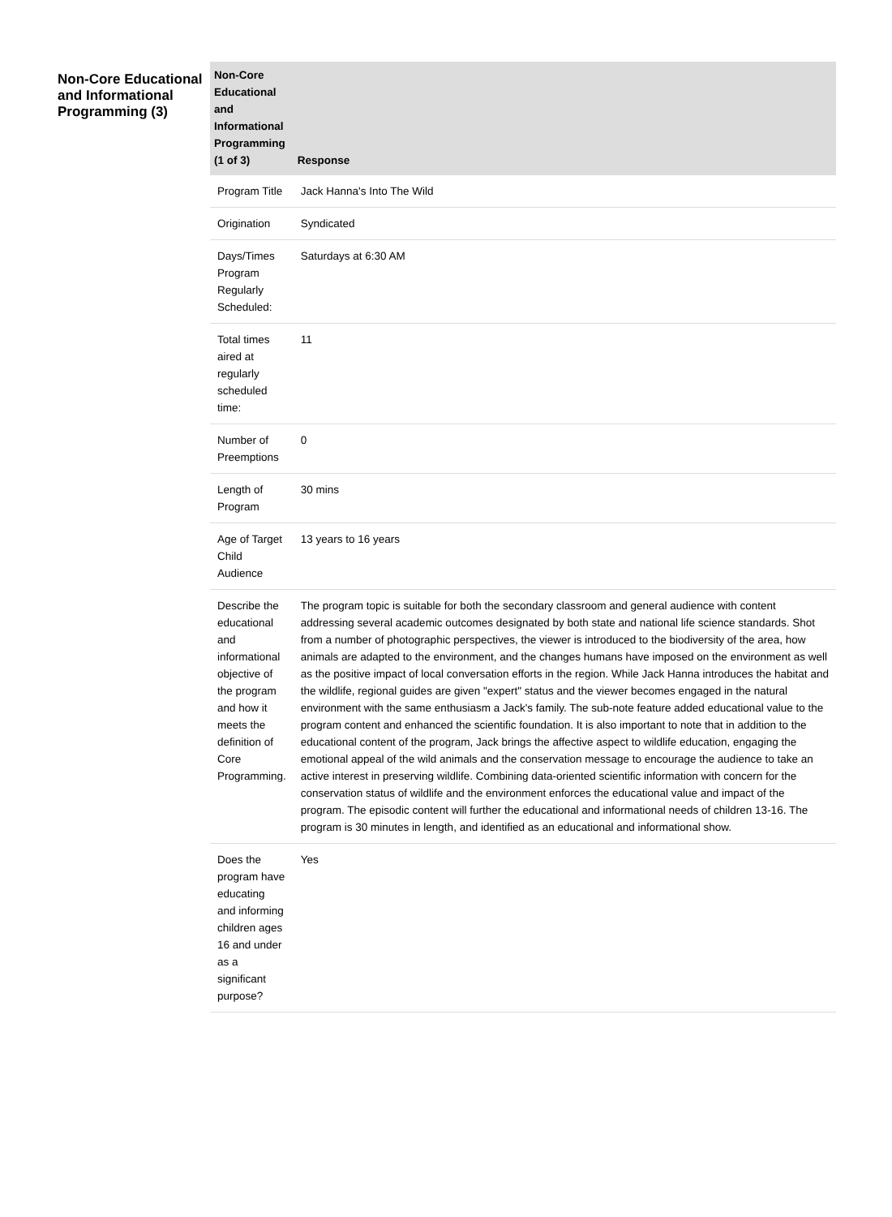Non-Core Educational and Informational Programming (3)
| Non-Core Educational and Informational Programming (1 of 3) | Response |
| --- | --- |
| Program Title | Jack Hanna's Into The Wild |
| Origination | Syndicated |
| Days/Times Program Regularly Scheduled: | Saturdays at 6:30 AM |
| Total times aired at regularly scheduled time: | 11 |
| Number of Preemptions | 0 |
| Length of Program | 30 mins |
| Age of Target Child Audience | 13 years to 16 years |
| Describe the educational and informational objective of the program and how it meets the definition of Core Programming. | The program topic is suitable for both the secondary classroom and general audience with content addressing several academic outcomes designated by both state and national life science standards. Shot from a number of photographic perspectives, the viewer is introduced to the biodiversity of the area, how animals are adapted to the environment, and the changes humans have imposed on the environment as well as the positive impact of local conversation efforts in the region. While Jack Hanna introduces the habitat and the wildlife, regional guides are given "expert" status and the viewer becomes engaged in the natural environment with the same enthusiasm a Jack's family. The sub-note feature added educational value to the program content and enhanced the scientific foundation. It is also important to note that in addition to the educational content of the program, Jack brings the affective aspect to wildlife education, engaging the emotional appeal of the wild animals and the conservation message to encourage the audience to take an active interest in preserving wildlife. Combining data-oriented scientific information with concern for the conservation status of wildlife and the environment enforces the educational value and impact of the program. The episodic content will further the educational and informational needs of children 13-16. The program is 30 minutes in length, and identified as an educational and informational show. |
| Does the program have educating and informing children ages 16 and under as a significant purpose? | Yes |